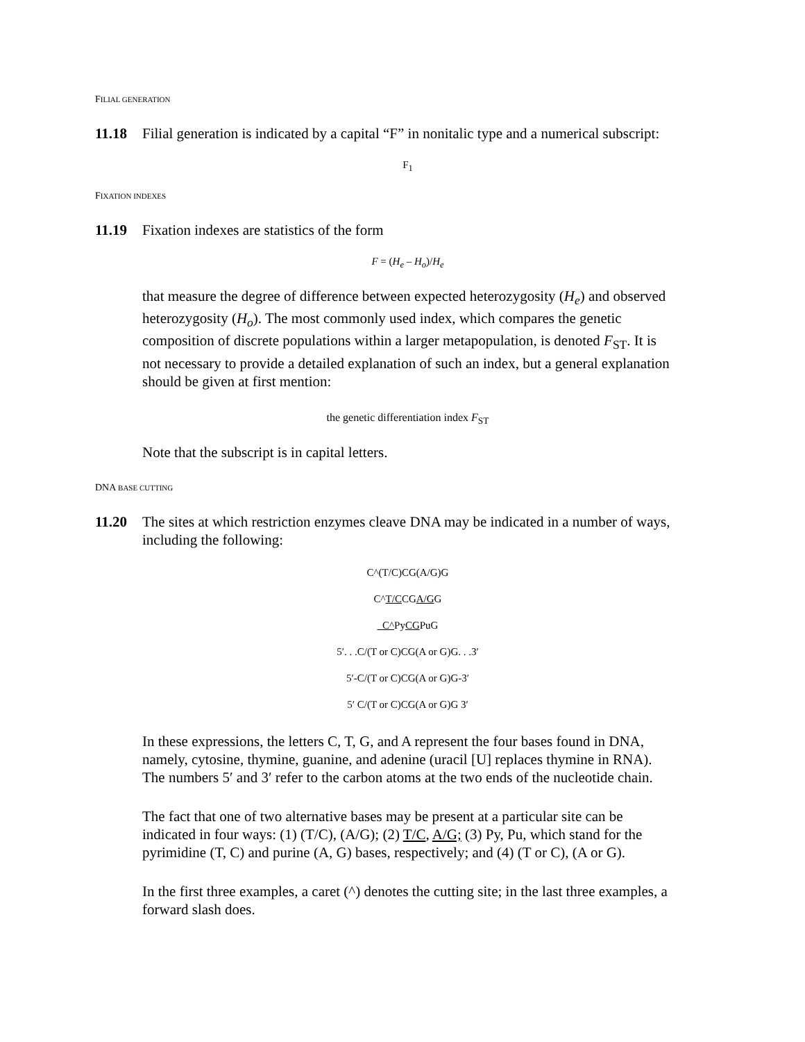FILIAL GENERATION
11.18 Filial generation is indicated by a capital “F” in nonitalic type and a numerical subscript:
F<sub>1</sub>
FIXATION INDEXES
11.19 Fixation indexes are statistics of the form
F = (H<sub>e</sub> – H<sub>o</sub>)/H<sub>e</sub>
that measure the degree of difference between expected heterozygosity (H<sub>e</sub>) and observed heterozygosity (H<sub>o</sub>). The most commonly used index, which compares the genetic composition of discrete populations within a larger metapopulation, is denoted F<sub>ST</sub>. It is not necessary to provide a detailed explanation of such an index, but a general explanation should be given at first mention:
the genetic differentiation index F<sub>ST</sub>
Note that the subscript is in capital letters.
DNA BASE CUTTING
11.20 The sites at which restriction enzymes cleave DNA may be indicated in a number of ways, including the following:
C^(T/C)CG(A/G)G
C^T/CCGA/GG
C^PyCGPuG
5′. . .C/(T or C)CG(A or G)G. . .3′
5′-C/(T or C)CG(A or G)G-3′
5′ C/(T or C)CG(A or G)G 3′
In these expressions, the letters C, T, G, and A represent the four bases found in DNA, namely, cytosine, thymine, guanine, and adenine (uracil [U] replaces thymine in RNA). The numbers 5′ and 3′ refer to the carbon atoms at the two ends of the nucleotide chain.
The fact that one of two alternative bases may be present at a particular site can be indicated in four ways: (1) (T/C), (A/G); (2) T/C, A/G; (3) Py, Pu, which stand for the pyrimidine (T, C) and purine (A, G) bases, respectively; and (4) (T or C), (A or G).
In the first three examples, a caret (^) denotes the cutting site; in the last three examples, a forward slash does.